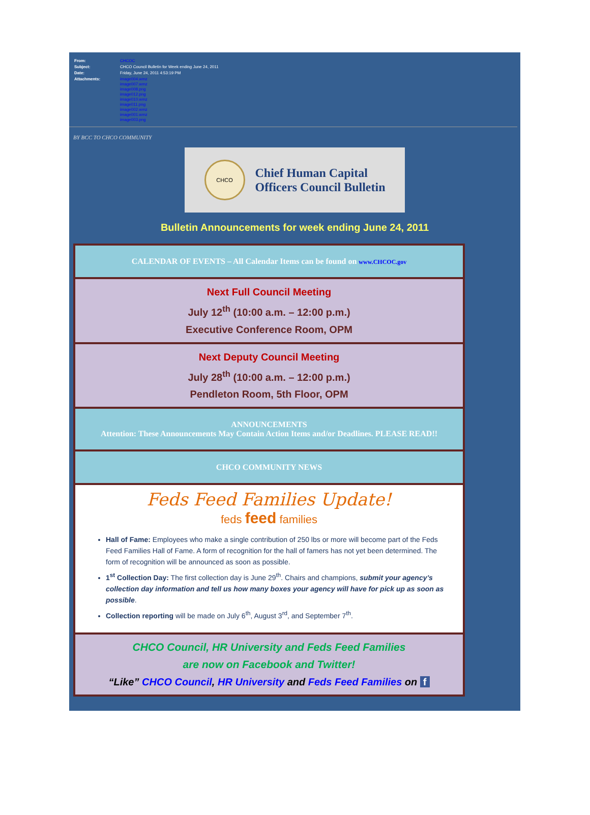| From: | CHCOC |
| Subject: | CHCO Council Bulletin for Week ending June 24, 2011 |
| Date: | Friday, June 24, 2011 4:53:19 PM |
| Attachments: | image004.wmz image007.wmz image008.png image012.png image010.wmz image011.png image002.wmz image001.wmz image003.png |
BY BCC TO CHCO COMMUNITY
CHCO
Chief Human Capital
Officers Council Bulletin
Bulletin Announcements for week ending June 24, 2011
| CALENDAR OF EVENTS – All Calendar Items can be found on www.CHCOC.gov |
| Next Full Council Meeting July 12<sup>th</sup> (10:00 a.m. – 12:00 p.m.) Executive Conference Room, OPM |
| Next Deputy Council Meeting July 28<sup>th</sup> (10:00 a.m. – 12:00 p.m.) Pendleton Room, 5th Floor, OPM |
| ANNOUNCEMENTS Attention: These Announcements May Contain Action Items and/or Deadlines. PLEASE READ!! |
| CHCO COMMUNITY NEWS |
| Feds Feed Families Update! feds feed families Hall of Fame: Employees who make a single contribution of 250 lbs or more will become part of the Feds Feed Families Hall of Fame. A form of recognition for the hall of famers has not yet been determined. The form of recognition will be announced as soon as possible. 1<sup>st</sup> Collection Day: The first collection day is June 29<sup>th</sup>. Chairs and champions, submit your agency’s collection day information and tell us how many boxes your agency will have for pick up as soon as possible . Collection reporting will be made on July 6<sup>th</sup>, August 3<sup>rd</sup>, and September 7<sup>th</sup>. |
| CHCO Council, HR University and Feds Feed Families are now on Facebook and Twitter! “Like” CHCO Council , HR University and Feds Feed Families on f |